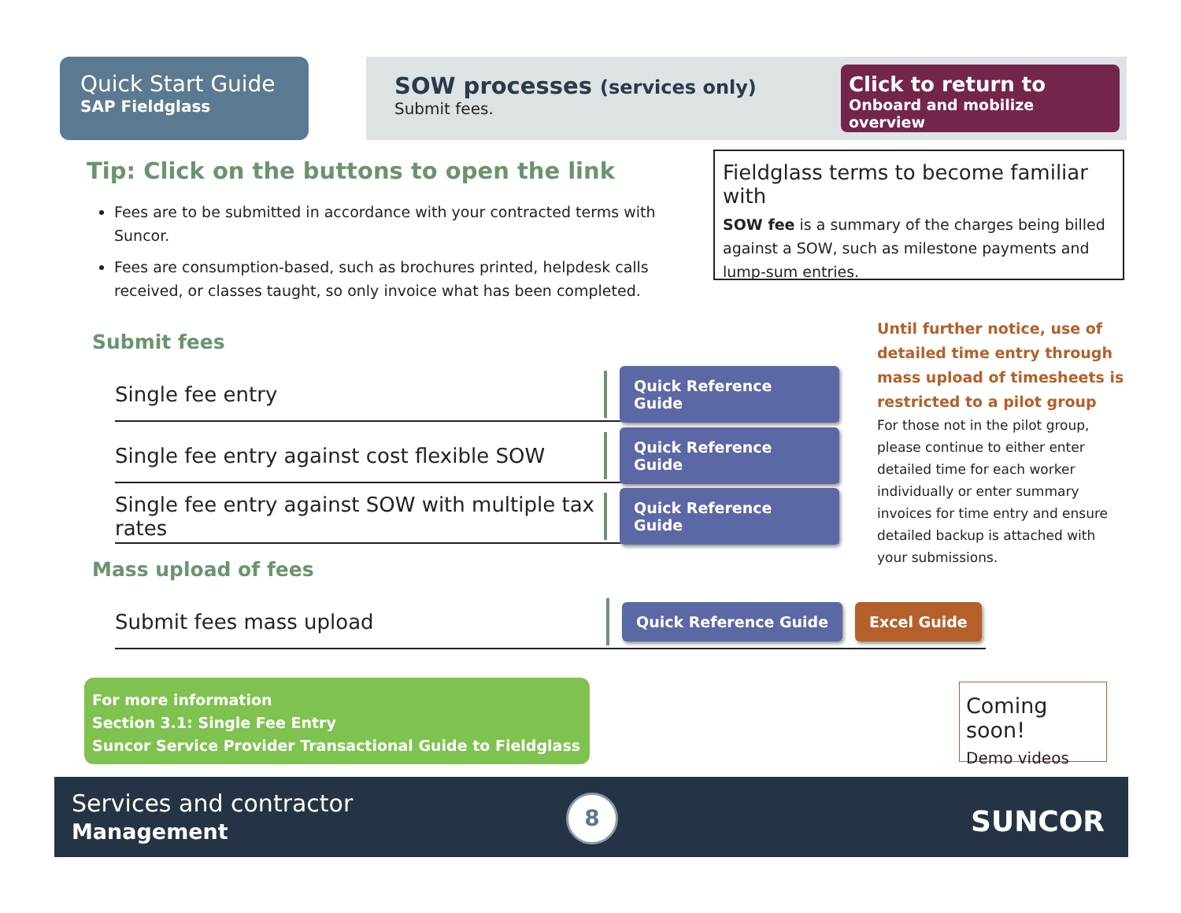Quick Start Guide
SAP Fieldglass
SOW processes (services only)
Submit fees.
Click to return to
Onboard and mobilize overview
Tip: Click on the buttons to open the link
Fees are to be submitted in accordance with your contracted terms with Suncor.
Fees are consumption-based, such as brochures printed, helpdesk calls received, or classes taught, so only invoice what has been completed.
Fieldglass terms to become familiar with
SOW fee is a summary of the charges being billed against a SOW, such as milestone payments and lump-sum entries.
Until further notice, use of detailed time entry through mass upload of timesheets is restricted to a pilot group
For those not in the pilot group, please continue to either enter detailed time for each worker individually or enter summary invoices for time entry and ensure detailed backup is attached with your submissions.
Submit fees
Single fee entry
Quick Reference Guide
Single fee entry against cost flexible SOW
Quick Reference Guide
Single fee entry against SOW with multiple tax rates
Quick Reference Guide
Mass upload of fees
Submit fees mass upload
Quick Reference Guide Excel Guide
For more information
Section 3.1: Single Fee Entry
Suncor Service Provider Transactional Guide to Fieldglass
Coming soon!
Demo videos
Services and contractor
Management
8 SUNCOR